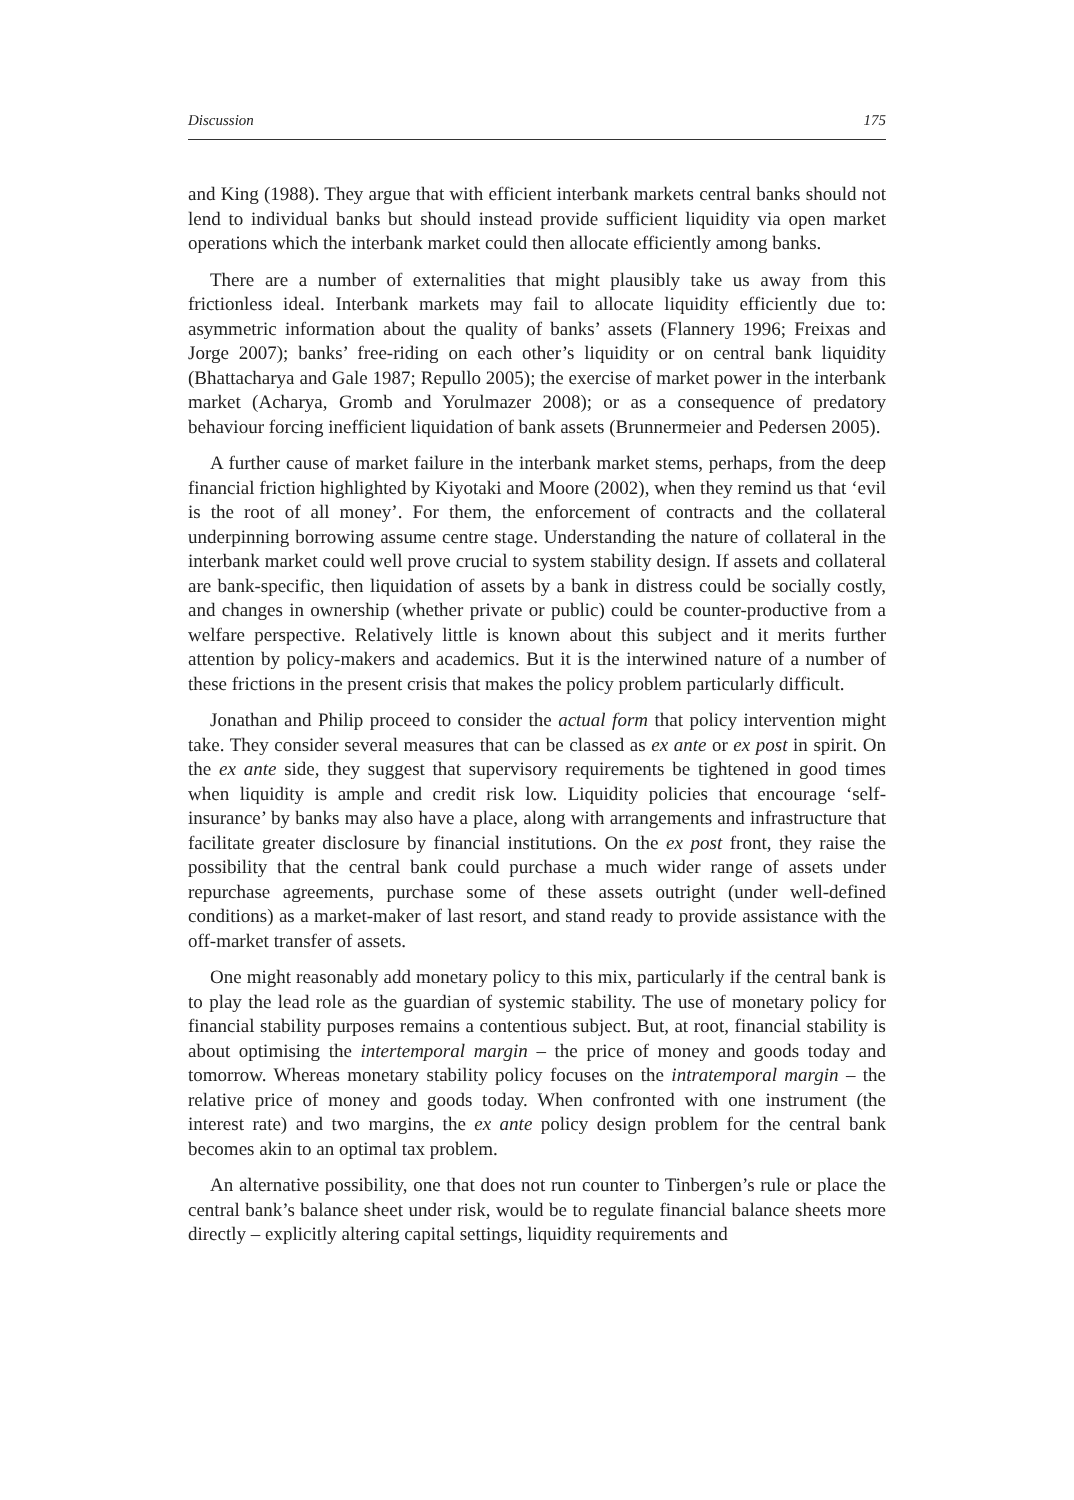Discussion 175
and King (1988). They argue that with efficient interbank markets central banks should not lend to individual banks but should instead provide sufficient liquidity via open market operations which the interbank market could then allocate efficiently among banks.
There are a number of externalities that might plausibly take us away from this frictionless ideal. Interbank markets may fail to allocate liquidity efficiently due to: asymmetric information about the quality of banks’ assets (Flannery 1996; Freixas and Jorge 2007); banks’ free-riding on each other’s liquidity or on central bank liquidity (Bhattacharya and Gale 1987; Repullo 2005); the exercise of market power in the interbank market (Acharya, Gromb and Yorulmazer 2008); or as a consequence of predatory behaviour forcing inefficient liquidation of bank assets (Brunnermeier and Pedersen 2005).
A further cause of market failure in the interbank market stems, perhaps, from the deep financial friction highlighted by Kiyotaki and Moore (2002), when they remind us that ‘evil is the root of all money’. For them, the enforcement of contracts and the collateral underpinning borrowing assume centre stage. Understanding the nature of collateral in the interbank market could well prove crucial to system stability design. If assets and collateral are bank-specific, then liquidation of assets by a bank in distress could be socially costly, and changes in ownership (whether private or public) could be counter-productive from a welfare perspective. Relatively little is known about this subject and it merits further attention by policy-makers and academics. But it is the interwined nature of a number of these frictions in the present crisis that makes the policy problem particularly difficult.
Jonathan and Philip proceed to consider the actual form that policy intervention might take. They consider several measures that can be classed as ex ante or ex post in spirit. On the ex ante side, they suggest that supervisory requirements be tightened in good times when liquidity is ample and credit risk low. Liquidity policies that encourage ‘self-insurance’ by banks may also have a place, along with arrangements and infrastructure that facilitate greater disclosure by financial institutions. On the ex post front, they raise the possibility that the central bank could purchase a much wider range of assets under repurchase agreements, purchase some of these assets outright (under well-defined conditions) as a market-maker of last resort, and stand ready to provide assistance with the off-market transfer of assets.
One might reasonably add monetary policy to this mix, particularly if the central bank is to play the lead role as the guardian of systemic stability. The use of monetary policy for financial stability purposes remains a contentious subject. But, at root, financial stability is about optimising the intertemporal margin – the price of money and goods today and tomorrow. Whereas monetary stability policy focuses on the intratemporal margin – the relative price of money and goods today. When confronted with one instrument (the interest rate) and two margins, the ex ante policy design problem for the central bank becomes akin to an optimal tax problem.
An alternative possibility, one that does not run counter to Tinbergen’s rule or place the central bank’s balance sheet under risk, would be to regulate financial balance sheets more directly – explicitly altering capital settings, liquidity requirements and